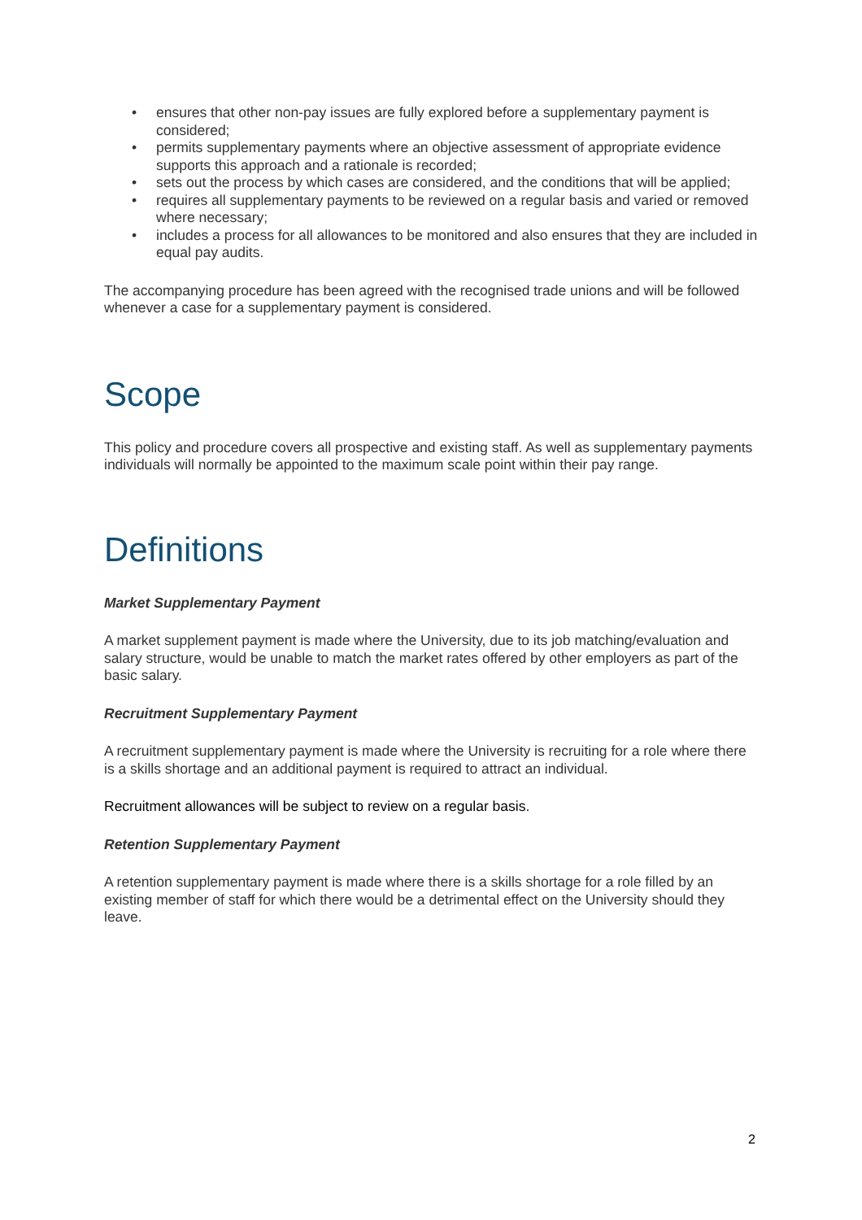• ensures that other non-pay issues are fully explored before a supplementary payment is considered;
• permits supplementary payments where an objective assessment of appropriate evidence supports this approach and a rationale is recorded;
• sets out the process by which cases are considered, and the conditions that will be applied;
• requires all supplementary payments to be reviewed on a regular basis and varied or removed where necessary;
• includes a process for all allowances to be monitored and also ensures that they are included in equal pay audits.
The accompanying procedure has been agreed with the recognised trade unions and will be followed whenever a case for a supplementary payment is considered.
Scope
This policy and procedure covers all prospective and existing staff. As well as supplementary payments individuals will normally be appointed to the maximum scale point within their pay range.
Definitions
Market Supplementary Payment
A market supplement payment is made where the University, due to its job matching/evaluation and salary structure, would be unable to match the market rates offered by other employers as part of the basic salary.
Recruitment Supplementary Payment
A recruitment supplementary payment is made where the University is recruiting for a role where there is a skills shortage and an additional payment is required to attract an individual.
Recruitment allowances will be subject to review on a regular basis.
Retention Supplementary Payment
A retention supplementary payment is made where there is a skills shortage for a role filled by an existing member of staff for which there would be a detrimental effect on the University should they leave.
2